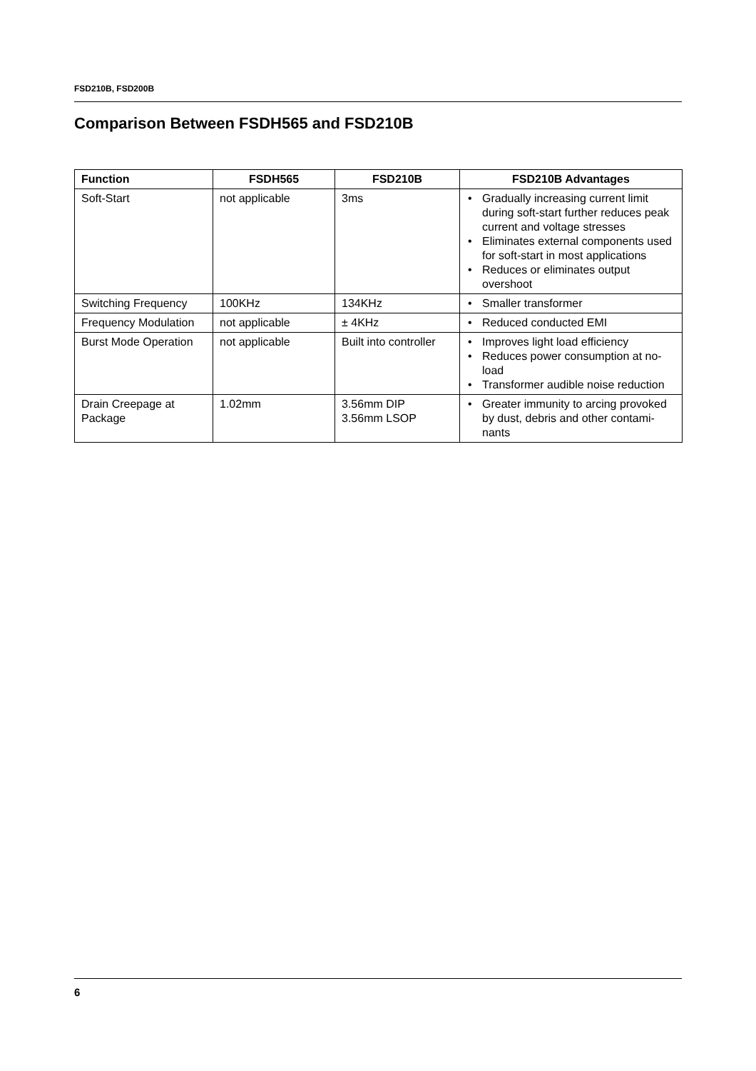FSD210B, FSD200B
Comparison Between FSDH565 and FSD210B
| Function | FSDH565 | FSD210B | FSD210B Advantages |
| --- | --- | --- | --- |
| Soft-Start | not applicable | 3ms | • Gradually increasing current limit during soft-start further reduces peak current and voltage stresses • Eliminates external components used for soft-start in most applications • Reduces or eliminates output overshoot |
| Switching Frequency | 100KHz | 134KHz | • Smaller transformer |
| Frequency Modulation | not applicable | ± 4KHz | • Reduced conducted EMI |
| Burst Mode Operation | not applicable | Built into controller | • Improves light load efficiency • Reduces power consumption at no-load • Transformer audible noise reduction |
| Drain Creepage at Package | 1.02mm | 3.56mm DIP 3.56mm LSOP | • Greater immunity to arcing provoked by dust, debris and other contami-nants |
6